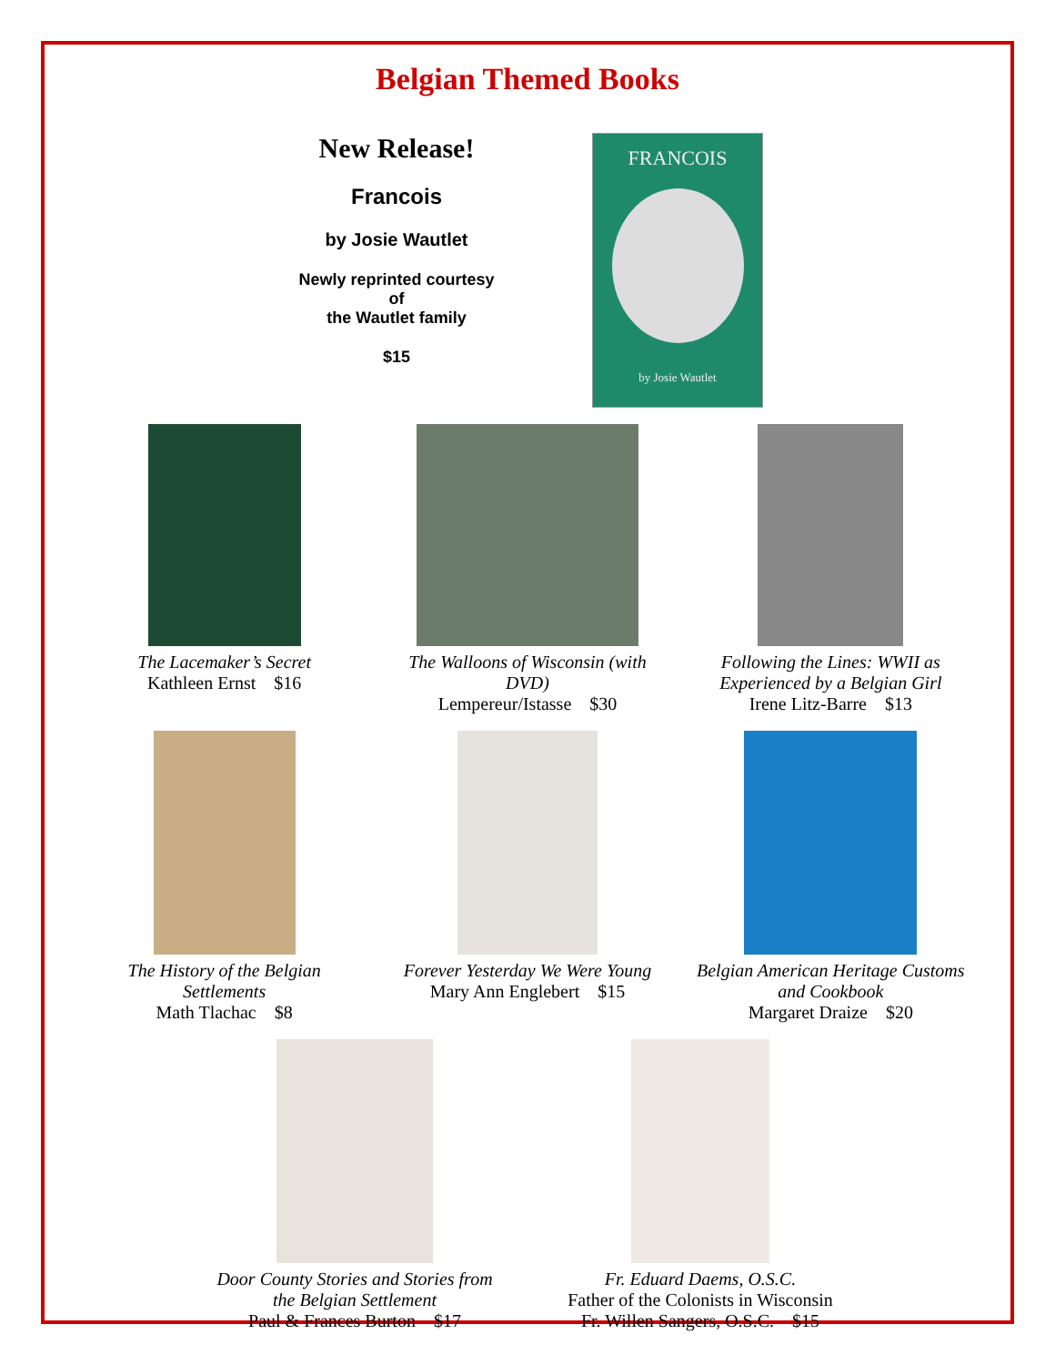Belgian Themed Books
New Release!
Francois
by Josie Wautlet
Newly reprinted courtesy
of
the Wautlet family
$15
FRANCOIS
by Josie Wautlet
The Lacemaker’s Secret
Kathleen Ernst $16
The Walloons of Wisconsin (with DVD)
Lempereur/Istasse $30
Following the Lines: WWII as Experienced by a Belgian Girl
Irene Litz-Barre $13
The History of the Belgian Settlements
Math Tlachac $8
Forever Yesterday We Were Young
Mary Ann Englebert $15
Belgian American Heritage Customs and Cookbook
Margaret Draize $20
Door County Stories and Stories from the Belgian Settlement
Paul & Frances Burton $17
Fr. Eduard Daems, O.S.C.
Father of the Colonists in Wisconsin
Fr. Willen Sangers, O.S.C. $15